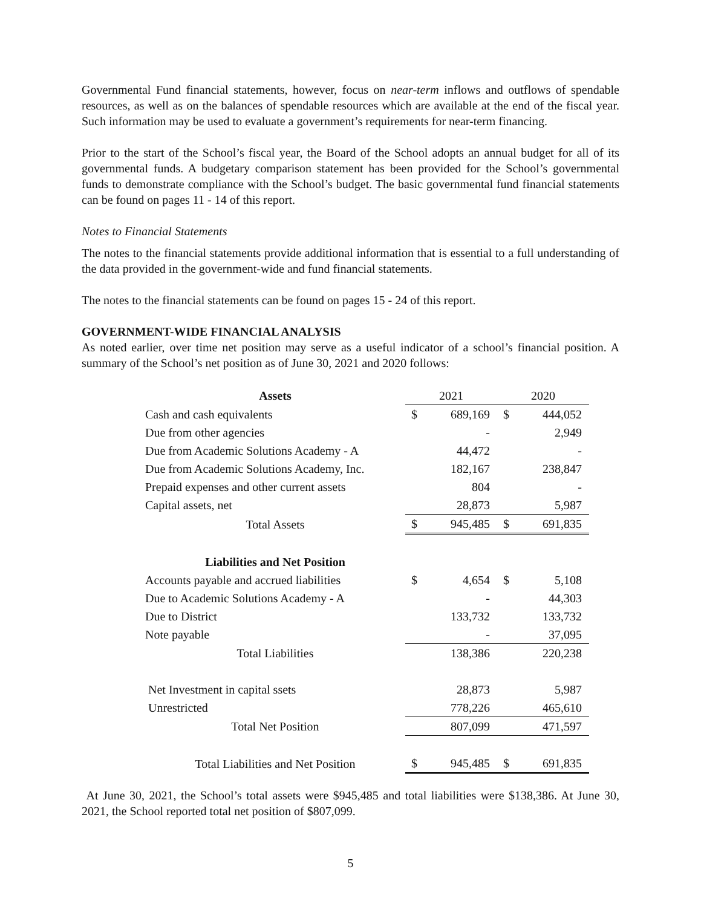Governmental Fund financial statements, however, focus on near-term inflows and outflows of spendable resources, as well as on the balances of spendable resources which are available at the end of the fiscal year. Such information may be used to evaluate a government’s requirements for near-term financing.
Prior to the start of the School’s fiscal year, the Board of the School adopts an annual budget for all of its governmental funds. A budgetary comparison statement has been provided for the School’s governmental funds to demonstrate compliance with the School’s budget. The basic governmental fund financial statements can be found on pages 11 - 14 of this report.
Notes to Financial Statements
The notes to the financial statements provide additional information that is essential to a full understanding of the data provided in the government-wide and fund financial statements.
The notes to the financial statements can be found on pages 15 - 24 of this report.
GOVERNMENT-WIDE FINANCIAL ANALYSIS
As noted earlier, over time net position may serve as a useful indicator of a school’s financial position. A summary of the School’s net position as of June 30, 2021 and 2020 follows:
| Assets | 2021 | | 2020 | |
| Cash and cash equivalents | $ | 689,169 | $ | 444,052 |
| Due from other agencies | | - | | 2,949 |
| Due from Academic Solutions Academy - A | | 44,472 | | - |
| Due from Academic Solutions Academy, Inc. | | 182,167 | | 238,847 |
| Prepaid expenses and other current assets | | 804 | | - |
| Capital assets, net | | 28,873 | | 5,987 |
| Total Assets | $ | 945,485 | $ | 691,835 |
| Liabilities and Net Position | | | | |
| Accounts payable and accrued liabilities | $ | 4,654 | $ | 5,108 |
| Due to Academic Solutions Academy - A | | - | | 44,303 |
| Due to District | | 133,732 | | 133,732 |
| Note payable | | - | | 37,095 |
| Total Liabilities | | 138,386 | | 220,238 |
| Net Investment in capital ssets | | 28,873 | | 5,987 |
| Unrestricted | | 778,226 | | 465,610 |
| Total Net Position | | 807,099 | | 471,597 |
| Total Liabilities and Net Position | $ | 945,485 | $ | 691,835 |
At June 30, 2021, the School’s total assets were $945,485 and total liabilities were $138,386. At June 30, 2021, the School reported total net position of $807,099.
5